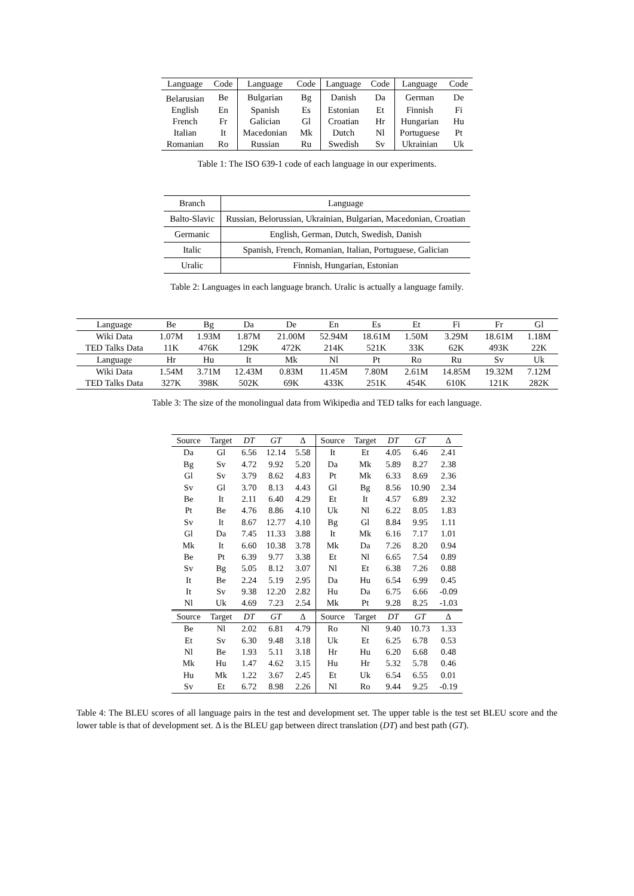| Language | Code | Language | Code | Language | Code | Language | Code |
| --- | --- | --- | --- | --- | --- | --- | --- |
| Belarusian | Be | Bulgarian | Bg | Danish | Da | German | De |
| English | En | Spanish | Es | Estonian | Et | Finnish | Fi |
| French | Fr | Galician | Gl | Croatian | Hr | Hungarian | Hu |
| Italian | It | Macedonian | Mk | Dutch | Nl | Portuguese | Pt |
| Romanian | Ro | Russian | Ru | Swedish | Sv | Ukrainian | Uk |
Table 1: The ISO 639-1 code of each language in our experiments.
| Branch | Language |
| --- | --- |
| Balto-Slavic | Russian, Belorussian, Ukrainian, Bulgarian, Macedonian, Croatian |
| Germanic | English, German, Dutch, Swedish, Danish |
| Italic | Spanish, French, Romanian, Italian, Portuguese, Galician |
| Uralic | Finnish, Hungarian, Estonian |
Table 2: Languages in each language branch. Uralic is actually a language family.
| Language | Be | Bg | Da | De | En | Es | Et | Fi | Fr | Gl |
| --- | --- | --- | --- | --- | --- | --- | --- | --- | --- | --- |
| Wiki Data | 1.07M | 1.93M | 1.87M | 21.00M | 52.94M | 18.61M | 1.50M | 3.29M | 18.61M | 1.18M |
| TED Talks Data | 11K | 476K | 129K | 472K | 214K | 521K | 33K | 62K | 493K | 22K |
| Language | Hr | Hu | It | Mk | Nl | Pt | Ro | Ru | Sv | Uk |
| Wiki Data | 1.54M | 3.71M | 12.43M | 0.83M | 11.45M | 7.80M | 2.61M | 14.85M | 19.32M | 7.12M |
| TED Talks Data | 327K | 398K | 502K | 69K | 433K | 251K | 454K | 610K | 121K | 282K |
Table 3: The size of the monolingual data from Wikipedia and TED talks for each language.
| Source | Target | DT | GT | Δ | Source | Target | DT | GT | Δ |
| --- | --- | --- | --- | --- | --- | --- | --- | --- | --- |
| Da | Gl | 6.56 | 12.14 | 5.58 | It | Et | 4.05 | 6.46 | 2.41 |
| Bg | Sv | 4.72 | 9.92 | 5.20 | Da | Mk | 5.89 | 8.27 | 2.38 |
| Gl | Sv | 3.79 | 8.62 | 4.83 | Pt | Mk | 6.33 | 8.69 | 2.36 |
| Sv | Gl | 3.70 | 8.13 | 4.43 | Gl | Bg | 8.56 | 10.90 | 2.34 |
| Be | It | 2.11 | 6.40 | 4.29 | Et | It | 4.57 | 6.89 | 2.32 |
| Pt | Be | 4.76 | 8.86 | 4.10 | Uk | Nl | 6.22 | 8.05 | 1.83 |
| Sv | It | 8.67 | 12.77 | 4.10 | Bg | Gl | 8.84 | 9.95 | 1.11 |
| Gl | Da | 7.45 | 11.33 | 3.88 | It | Mk | 6.16 | 7.17 | 1.01 |
| Mk | It | 6.60 | 10.38 | 3.78 | Mk | Da | 7.26 | 8.20 | 0.94 |
| Be | Pt | 6.39 | 9.77 | 3.38 | Et | Nl | 6.65 | 7.54 | 0.89 |
| Sv | Bg | 5.05 | 8.12 | 3.07 | Nl | Et | 6.38 | 7.26 | 0.88 |
| It | Be | 2.24 | 5.19 | 2.95 | Da | Hu | 6.54 | 6.99 | 0.45 |
| It | Sv | 9.38 | 12.20 | 2.82 | Hu | Da | 6.75 | 6.66 | -0.09 |
| Nl | Uk | 4.69 | 7.23 | 2.54 | Mk | Pt | 9.28 | 8.25 | -1.03 |
| Source | Target | DT | GT | Δ | Source | Target | DT | GT | Δ |
| Be | Nl | 2.02 | 6.81 | 4.79 | Ro | Nl | 9.40 | 10.73 | 1.33 |
| Et | Sv | 6.30 | 9.48 | 3.18 | Uk | Et | 6.25 | 6.78 | 0.53 |
| Nl | Be | 1.93 | 5.11 | 3.18 | Hr | Hu | 6.20 | 6.68 | 0.48 |
| Mk | Hu | 1.47 | 4.62 | 3.15 | Hu | Hr | 5.32 | 5.78 | 0.46 |
| Hu | Mk | 1.22 | 3.67 | 2.45 | Et | Uk | 6.54 | 6.55 | 0.01 |
| Sv | Et | 6.72 | 8.98 | 2.26 | Nl | Ro | 9.44 | 9.25 | -0.19 |
Table 4: The BLEU scores of all language pairs in the test and development set. The upper table is the test set BLEU score and the lower table is that of development set. Δ is the BLEU gap between direct translation (DT) and best path (GT).